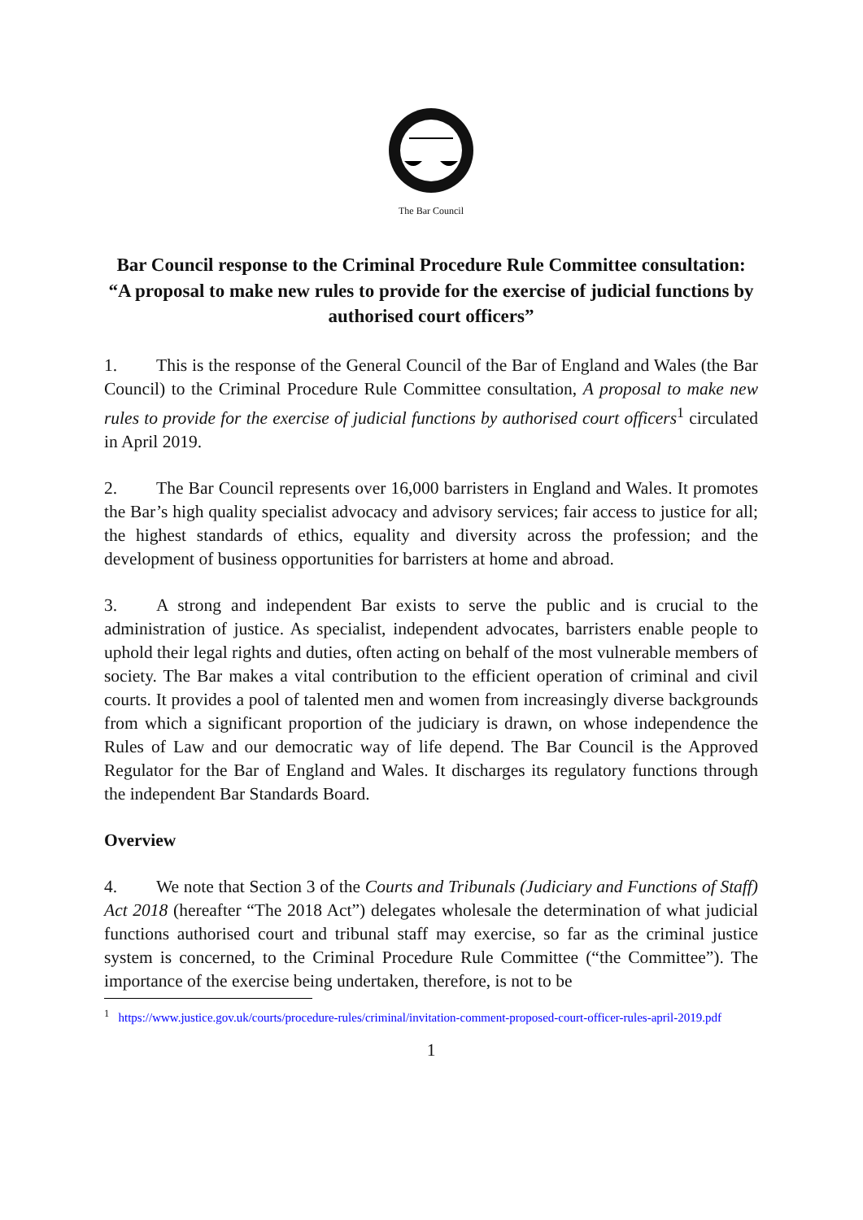The Bar Council
Bar Council response to the Criminal Procedure Rule Committee consultation:
“A proposal to make new rules to provide for the exercise of judicial functions by authorised court officers”
1. This is the response of the General Council of the Bar of England and Wales (the Bar Council) to the Criminal Procedure Rule Committee consultation, A proposal to make new rules to provide for the exercise of judicial functions by authorised court officers<sup>1</sup> circulated in April 2019.
2. The Bar Council represents over 16,000 barristers in England and Wales. It promotes the Bar’s high quality specialist advocacy and advisory services; fair access to justice for all; the highest standards of ethics, equality and diversity across the profession; and the development of business opportunities for barristers at home and abroad.
3. A strong and independent Bar exists to serve the public and is crucial to the administration of justice. As specialist, independent advocates, barristers enable people to uphold their legal rights and duties, often acting on behalf of the most vulnerable members of society. The Bar makes a vital contribution to the efficient operation of criminal and civil courts. It provides a pool of talented men and women from increasingly diverse backgrounds from which a significant proportion of the judiciary is drawn, on whose independence the Rules of Law and our democratic way of life depend. The Bar Council is the Approved Regulator for the Bar of England and Wales. It discharges its regulatory functions through the independent Bar Standards Board.
Overview
4. We note that Section 3 of the Courts and Tribunals (Judiciary and Functions of Staff) Act 2018 (hereafter “The 2018 Act”) delegates wholesale the determination of what judicial functions authorised court and tribunal staff may exercise, so far as the criminal justice system is concerned, to the Criminal Procedure Rule Committee (“the Committee”). The importance of the exercise being undertaken, therefore, is not to be
<sup>1</sup> https://www.justice.gov.uk/courts/procedure-rules/criminal/invitation-comment-proposed-court-officer-rules-april-2019.pdf
1